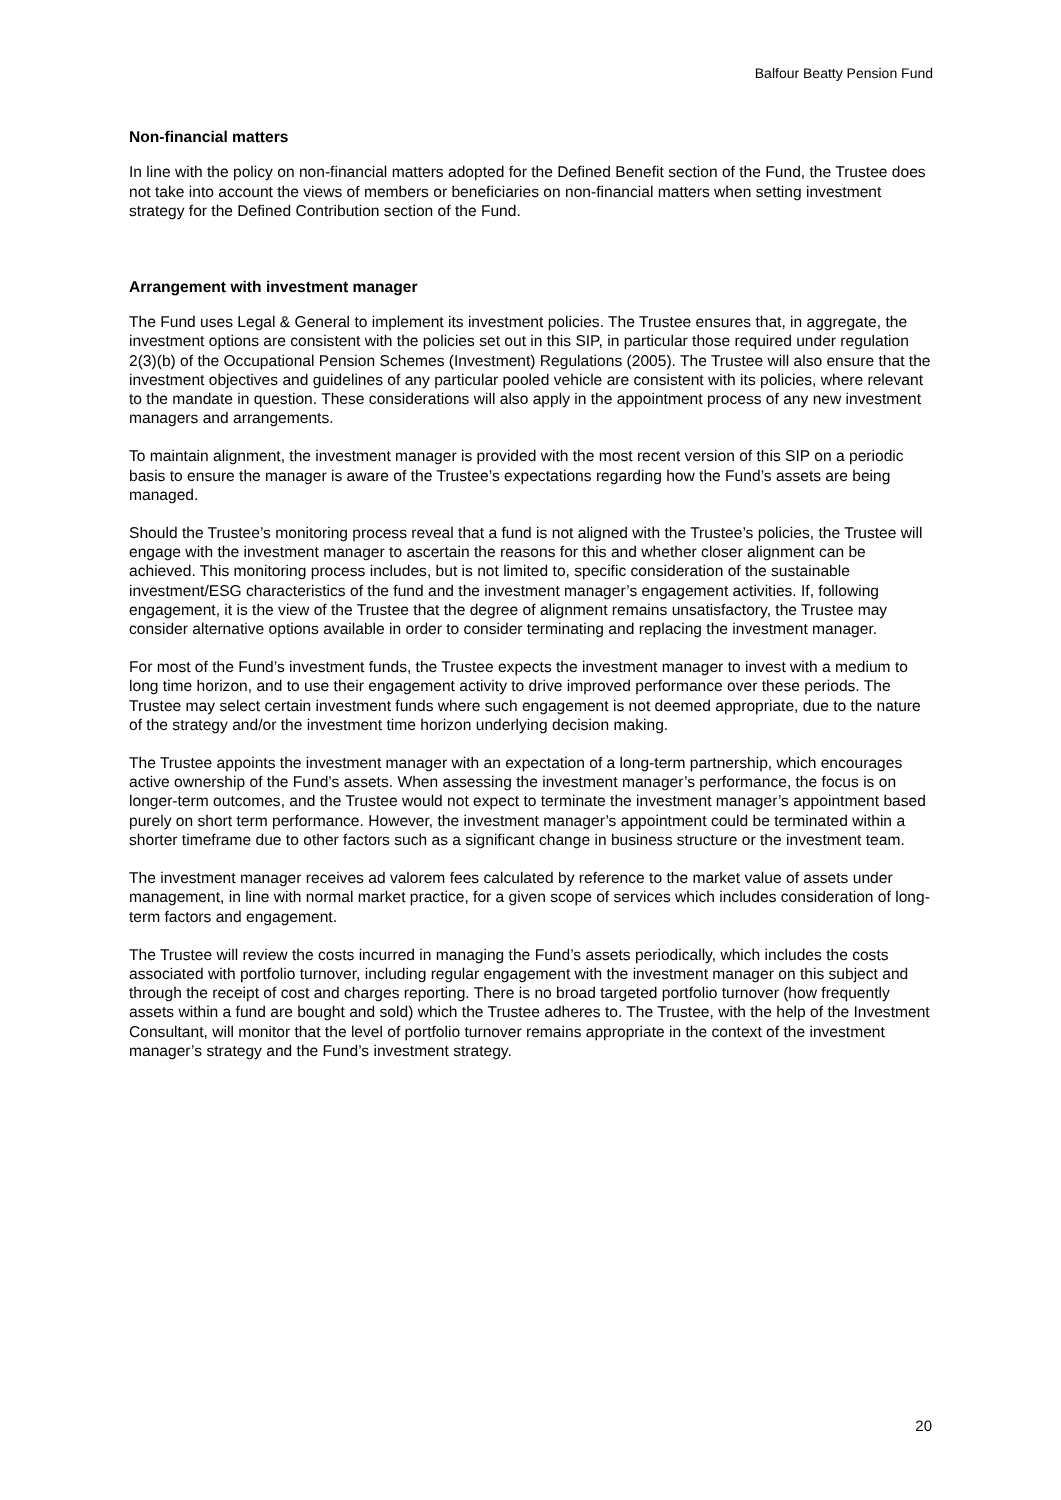Balfour Beatty Pension Fund
Non-financial matters
In line with the policy on non-financial matters adopted for the Defined Benefit section of the Fund, the Trustee does not take into account the views of members or beneficiaries on non-financial matters when setting investment strategy for the Defined Contribution section of the Fund.
Arrangement with investment manager
The Fund uses Legal & General to implement its investment policies. The Trustee ensures that, in aggregate, the investment options are consistent with the policies set out in this SIP, in particular those required under regulation 2(3)(b) of the Occupational Pension Schemes (Investment) Regulations (2005). The Trustee will also ensure that the investment objectives and guidelines of any particular pooled vehicle are consistent with its policies, where relevant to the mandate in question. These considerations will also apply in the appointment process of any new investment managers and arrangements.
To maintain alignment, the investment manager is provided with the most recent version of this SIP on a periodic basis to ensure the manager is aware of the Trustee’s expectations regarding how the Fund’s assets are being managed.
Should the Trustee’s monitoring process reveal that a fund is not aligned with the Trustee’s policies, the Trustee will engage with the investment manager to ascertain the reasons for this and whether closer alignment can be achieved. This monitoring process includes, but is not limited to, specific consideration of the sustainable investment/ESG characteristics of the fund and the investment manager’s engagement activities. If, following engagement, it is the view of the Trustee that the degree of alignment remains unsatisfactory, the Trustee may consider alternative options available in order to consider terminating and replacing the investment manager.
For most of the Fund’s investment funds, the Trustee expects the investment manager to invest with a medium to long time horizon, and to use their engagement activity to drive improved performance over these periods. The Trustee may select certain investment funds where such engagement is not deemed appropriate, due to the nature of the strategy and/or the investment time horizon underlying decision making.
The Trustee appoints the investment manager with an expectation of a long-term partnership, which encourages active ownership of the Fund’s assets. When assessing the investment manager’s performance, the focus is on longer-term outcomes, and the Trustee would not expect to terminate the investment manager’s appointment based purely on short term performance. However, the investment manager’s appointment could be terminated within a shorter timeframe due to other factors such as a significant change in business structure or the investment team.
The investment manager receives ad valorem fees calculated by reference to the market value of assets under management, in line with normal market practice, for a given scope of services which includes consideration of long-term factors and engagement.
The Trustee will review the costs incurred in managing the Fund’s assets periodically, which includes the costs associated with portfolio turnover, including regular engagement with the investment manager on this subject and through the receipt of cost and charges reporting. There is no broad targeted portfolio turnover (how frequently assets within a fund are bought and sold) which the Trustee adheres to. The Trustee, with the help of the Investment Consultant, will monitor that the level of portfolio turnover remains appropriate in the context of the investment manager’s strategy and the Fund’s investment strategy.
20